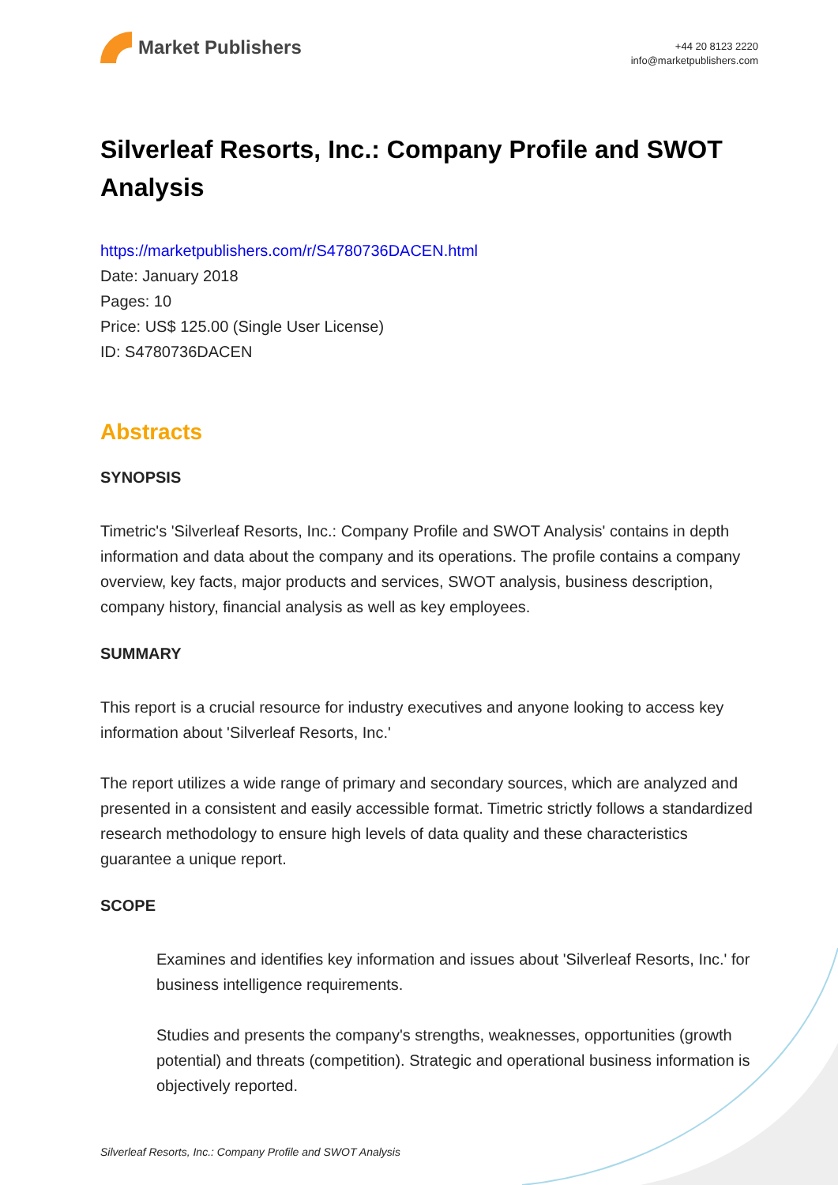Market Publishers
+44 20 8123 2220
info@marketpublishers.com
Silverleaf Resorts, Inc.: Company Profile and SWOT Analysis
https://marketpublishers.com/r/S4780736DACEN.html
Date: January 2018
Pages: 10
Price: US$ 125.00 (Single User License)
ID: S4780736DACEN
Abstracts
SYNOPSIS
Timetric's 'Silverleaf Resorts, Inc.: Company Profile and SWOT Analysis' contains in depth information and data about the company and its operations. The profile contains a company overview, key facts, major products and services, SWOT analysis, business description, company history, financial analysis as well as key employees.
SUMMARY
This report is a crucial resource for industry executives and anyone looking to access key information about 'Silverleaf Resorts, Inc.'
The report utilizes a wide range of primary and secondary sources, which are analyzed and presented in a consistent and easily accessible format. Timetric strictly follows a standardized research methodology to ensure high levels of data quality and these characteristics guarantee a unique report.
SCOPE
Examines and identifies key information and issues about 'Silverleaf Resorts, Inc.' for business intelligence requirements.
Studies and presents the company's strengths, weaknesses, opportunities (growth potential) and threats (competition). Strategic and operational business information is objectively reported.
Silverleaf Resorts, Inc.: Company Profile and SWOT Analysis